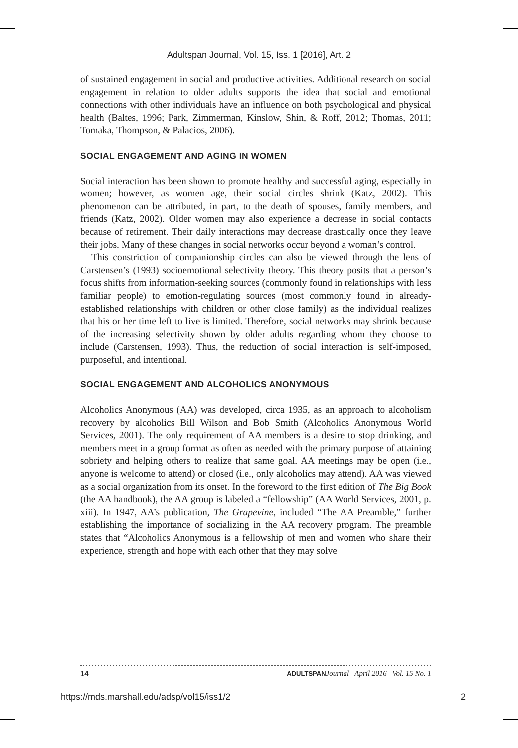Adultspan Journal, Vol. 15, Iss. 1 [2016], Art. 2
of sustained engagement in social and productive activities. Additional research on social engagement in relation to older adults supports the idea that social and emotional connections with other individuals have an influence on both psychological and physical health (Baltes, 1996; Park, Zimmerman, Kinslow, Shin, & Roff, 2012; Thomas, 2011; Tomaka, Thompson, & Palacios, 2006).
SOCIAL ENGAGEMENT AND AGING IN WOMEN
Social interaction has been shown to promote healthy and successful aging, especially in women; however, as women age, their social circles shrink (Katz, 2002). This phenomenon can be attributed, in part, to the death of spouses, family members, and friends (Katz, 2002). Older women may also experience a decrease in social contacts because of retirement. Their daily interactions may decrease drastically once they leave their jobs. Many of these changes in social networks occur beyond a woman’s control.
This constriction of companionship circles can also be viewed through the lens of Carstensen’s (1993) socioemotional selectivity theory. This theory posits that a person’s focus shifts from information-seeking sources (commonly found in relationships with less familiar people) to emotion-regulating sources (most commonly found in already-established relationships with children or other close family) as the individual realizes that his or her time left to live is limited. Therefore, social networks may shrink because of the increasing selectivity shown by older adults regarding whom they choose to include (Carstensen, 1993). Thus, the reduction of social interaction is self-imposed, purposeful, and intentional.
SOCIAL ENGAGEMENT AND ALCOHOLICS ANONYMOUS
Alcoholics Anonymous (AA) was developed, circa 1935, as an approach to alcoholism recovery by alcoholics Bill Wilson and Bob Smith (Alcoholics Anonymous World Services, 2001). The only requirement of AA members is a desire to stop drinking, and members meet in a group format as often as needed with the primary purpose of attaining sobriety and helping others to realize that same goal. AA meetings may be open (i.e., anyone is welcome to attend) or closed (i.e., only alcoholics may attend). AA was viewed as a social organization from its onset. In the foreword to the first edition of The Big Book (the AA handbook), the AA group is labeled a “fellowship” (AA World Services, 2001, p. xiii). In 1947, AA’s publication, The Grapevine, included “The AA Preamble,” further establishing the importance of socializing in the AA recovery program. The preamble states that “Alcoholics Anonymous is a fellowship of men and women who share their experience, strength and hope with each other that they may solve
14 ADULTSPAN Journal April 2016 Vol. 15 No. 1
https://mds.marshall.edu/adsp/vol15/iss1/2 2